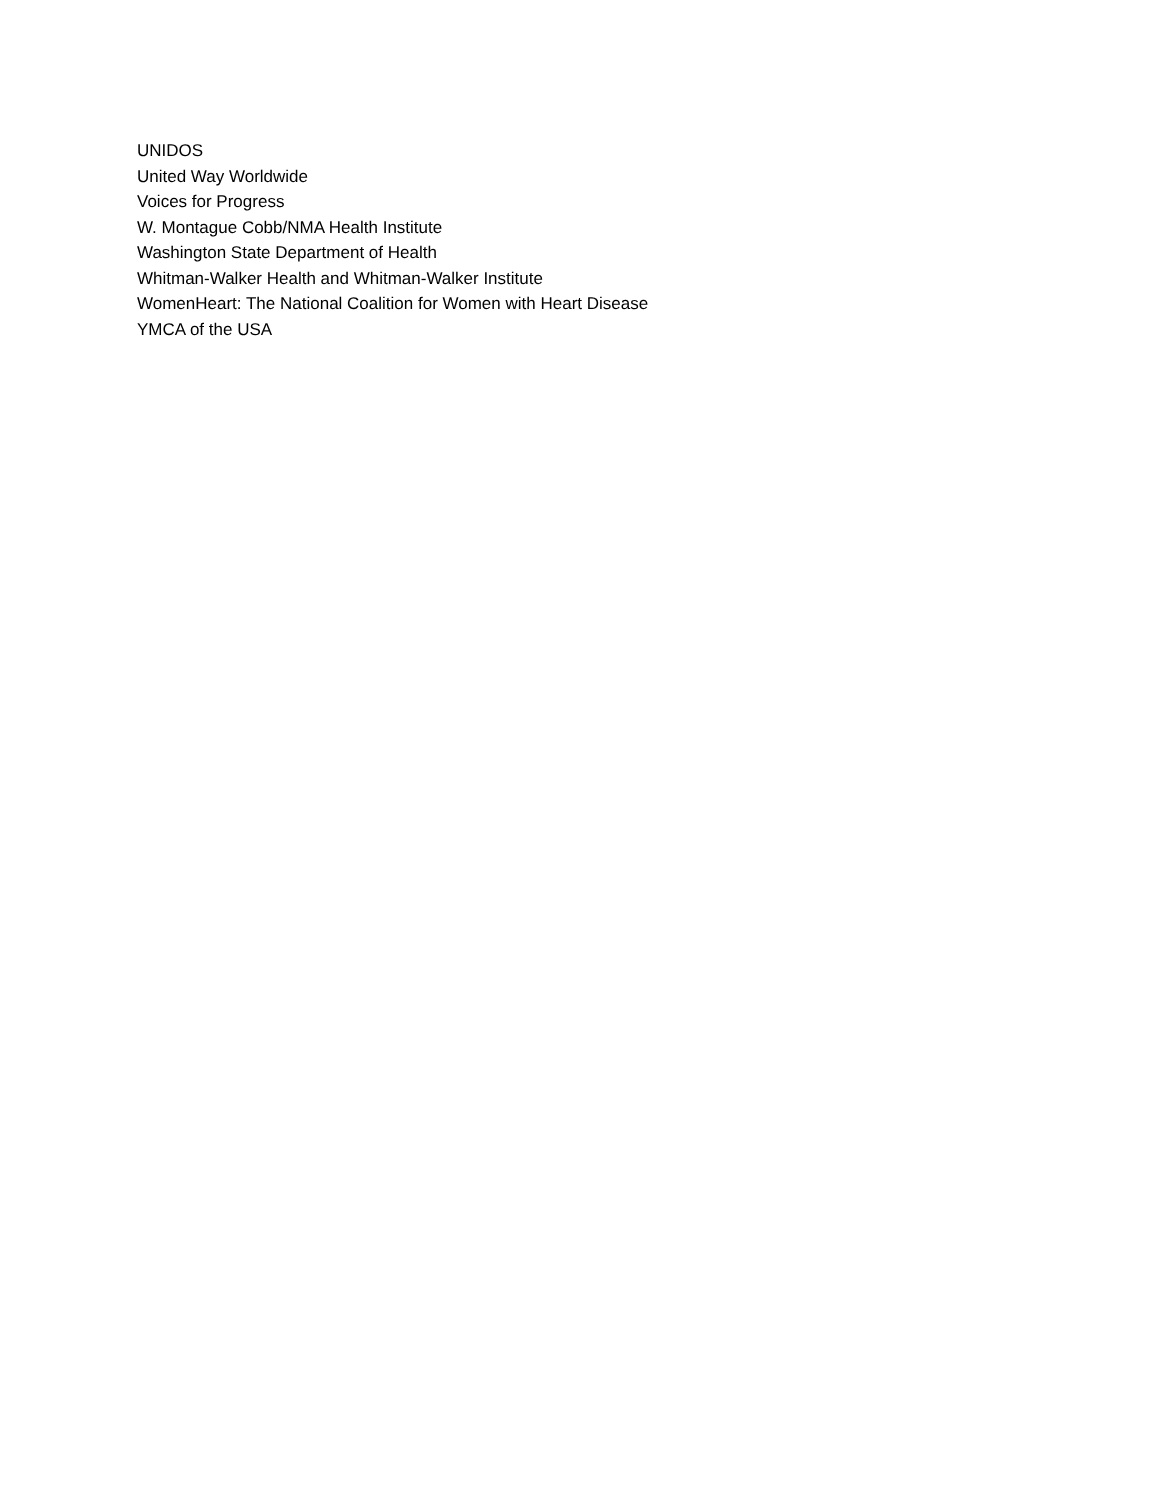UNIDOS
United Way Worldwide
Voices for Progress
W. Montague Cobb/NMA Health Institute
Washington State Department of Health
Whitman-Walker Health and Whitman-Walker Institute
WomenHeart: The National Coalition for Women with Heart Disease
YMCA of the USA